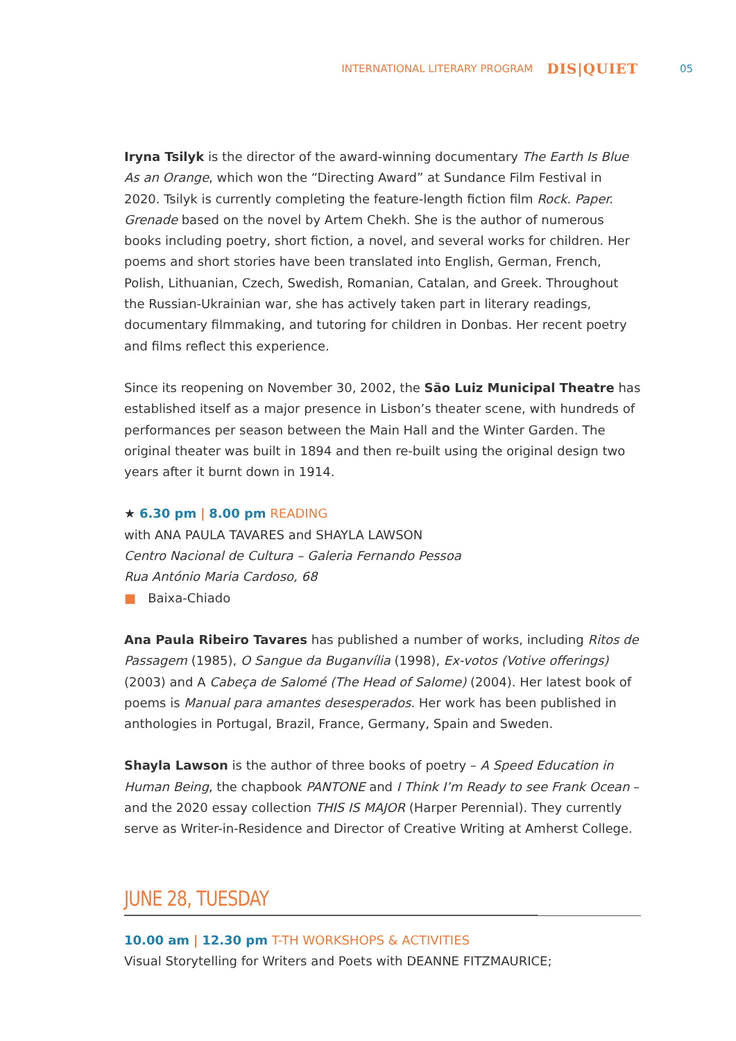INTERNATIONAL LITERARY PROGRAM DIS|QUIET 05
Iryna Tsilyk is the director of the award-winning documentary The Earth Is Blue As an Orange, which won the “Directing Award” at Sundance Film Festival in 2020. Tsilyk is currently completing the feature-length fiction film Rock. Paper. Grenade based on the novel by Artem Chekh. She is the author of numerous books including poetry, short fiction, a novel, and several works for children. Her poems and short stories have been translated into English, German, French, Polish, Lithuanian, Czech, Swedish, Romanian, Catalan, and Greek. Throughout the Russian-Ukrainian war, she has actively taken part in literary readings, documentary filmmaking, and tutoring for children in Donbas. Her recent poetry and films reflect this experience.
Since its reopening on November 30, 2002, the São Luiz Municipal Theatre has established itself as a major presence in Lisbon’s theater scene, with hundreds of performances per season between the Main Hall and the Winter Garden. The original theater was built in 1894 and then re-built using the original design two years after it burnt down in 1914.
★ 6.30 pm | 8.00 pm READING
with ANA PAULA TAVARES and SHAYLA LAWSON
Centro Nacional de Cultura – Galeria Fernando Pessoa
Rua António Maria Cardoso, 68
■ Baixa-Chiado
Ana Paula Ribeiro Tavares has published a number of works, including Ritos de Passagem (1985), O Sangue da Buganvília (1998), Ex-votos (Votive offerings) (2003) and A Cabeça de Salomé (The Head of Salome) (2004). Her latest book of poems is Manual para amantes desesperados. Her work has been published in anthologies in Portugal, Brazil, France, Germany, Spain and Sweden.
Shayla Lawson is the author of three books of poetry – A Speed Education in Human Being, the chapbook PANTONE and I Think I’m Ready to see Frank Ocean – and the 2020 essay collection THIS IS MAJOR (Harper Perennial). They currently serve as Writer-in-Residence and Director of Creative Writing at Amherst College.
JUNE 28, TUESDAY
10.00 am | 12.30 pm T-TH WORKSHOPS & ACTIVITIES
Visual Storytelling for Writers and Poets with DEANNE FITZMAURICE;